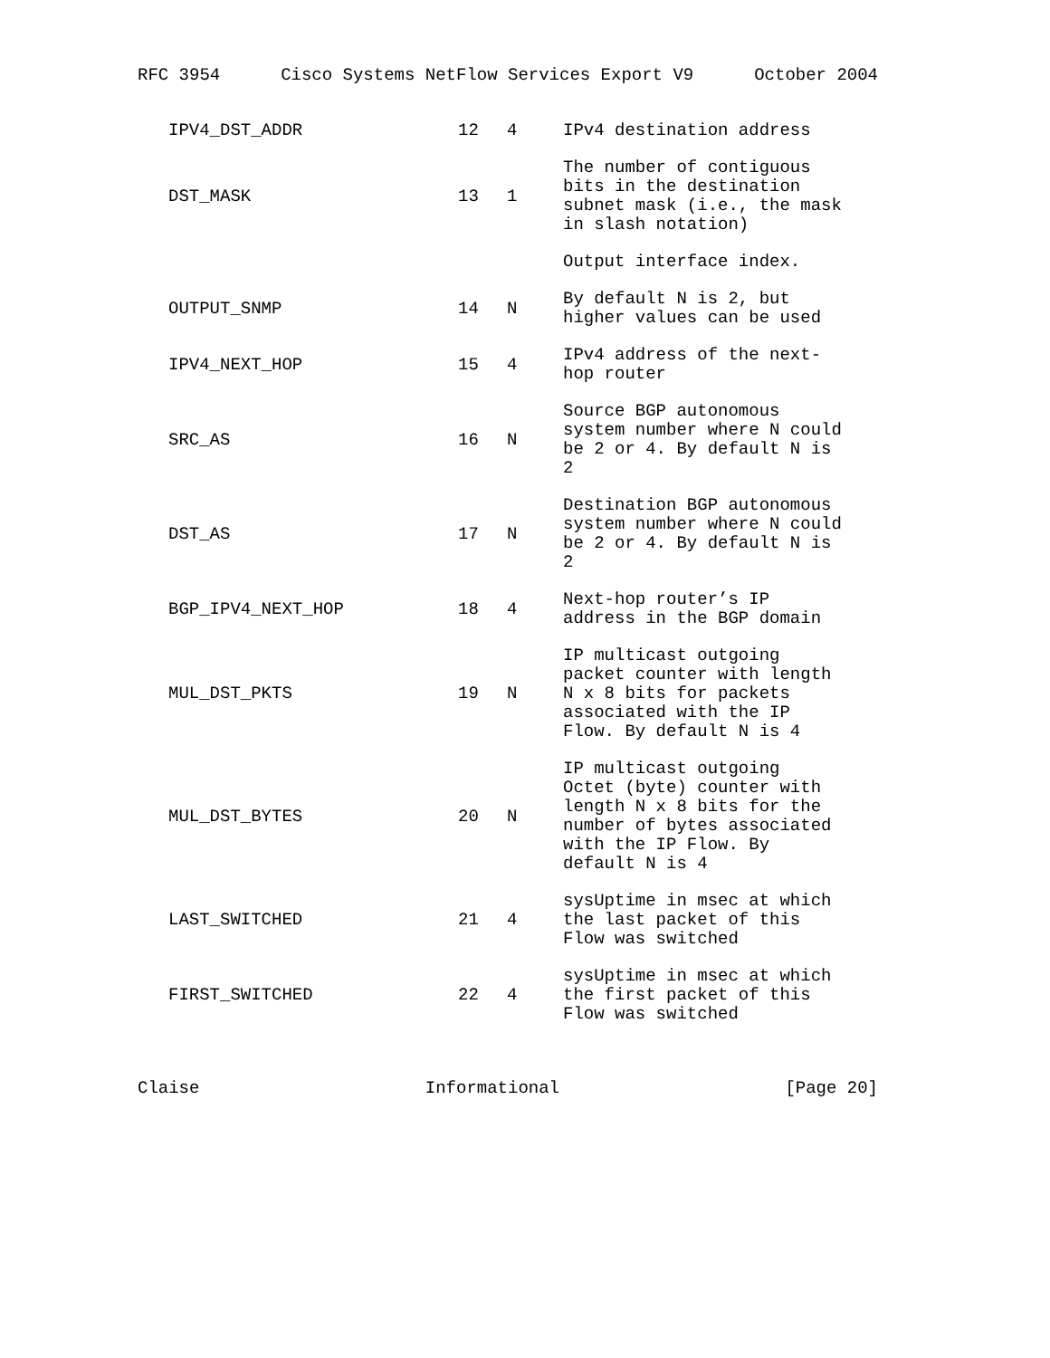RFC 3954 Cisco Systems NetFlow Services Export V9 October 2004
| IPV4_DST_ADDR | 12 | 4 | IPv4 destination address |
| DST_MASK | 13 | 1 | The number of contiguous bits in the destination subnet mask (i.e., the mask in slash notation) |
| | | | Output interface index. |
| OUTPUT_SNMP | 14 | N | By default N is 2, but higher values can be used |
| IPV4_NEXT_HOP | 15 | 4 | IPv4 address of the next- hop router |
| SRC_AS | 16 | N | Source BGP autonomous system number where N could be 2 or 4. By default N is 2 |
| DST_AS | 17 | N | Destination BGP autonomous system number where N could be 2 or 4. By default N is 2 |
| BGP_IPV4_NEXT_HOP | 18 | 4 | Next-hop router’s IP address in the BGP domain |
| MUL_DST_PKTS | 19 | N | IP multicast outgoing packet counter with length N x 8 bits for packets associated with the IP Flow. By default N is 4 |
| MUL_DST_BYTES | 20 | N | IP multicast outgoing Octet (byte) counter with length N x 8 bits for the number of bytes associated with the IP Flow. By default N is 4 |
| LAST_SWITCHED | 21 | 4 | sysUptime in msec at which the last packet of this Flow was switched |
| FIRST_SWITCHED | 22 | 4 | sysUptime in msec at which the first packet of this Flow was switched |
Claise Informational [Page 20]